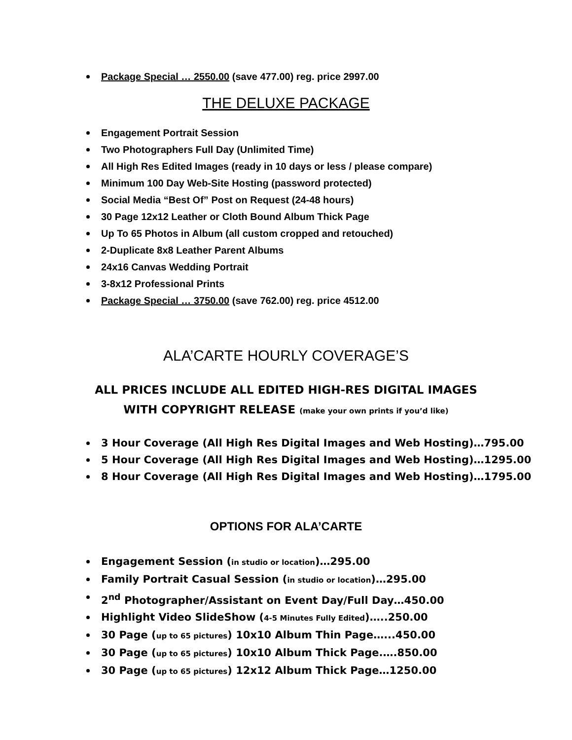Package Special … 2550.00 (save 477.00) reg. price 2997.00
THE DELUXE PACKAGE
Engagement Portrait Session
Two Photographers Full Day (Unlimited Time)
All High Res Edited Images (ready in 10 days or less / please compare)
Minimum 100 Day Web-Site Hosting (password protected)
Social Media “Best Of” Post on Request (24-48 hours)
30 Page 12x12 Leather or Cloth Bound Album Thick Page
Up To 65 Photos in Album (all custom cropped and retouched)
2-Duplicate 8x8 Leather Parent Albums
24x16 Canvas Wedding Portrait
3-8x12 Professional Prints
Package Special … 3750.00 (save 762.00) reg. price 4512.00
ALA’CARTE HOURLY COVERAGE’S
ALL PRICES INCLUDE ALL EDITED HIGH-RES DIGITAL IMAGES
WITH COPYRIGHT RELEASE (make your own prints if you’d like)
3 Hour Coverage (All High Res Digital Images and Web Hosting)…795.00
5 Hour Coverage (All High Res Digital Images and Web Hosting)…1295.00
8 Hour Coverage (All High Res Digital Images and Web Hosting)…1795.00
OPTIONS FOR ALA’CARTE
Engagement Session (in studio or location)…295.00
Family Portrait Casual Session (in studio or location)…295.00
2<sup>nd</sup> Photographer/Assistant on Event Day/Full Day…450.00
Highlight Video SlideShow (4-5 Minutes Fully Edited)…..250.00
30 Page (up to 65 pictures) 10x10 Album Thin Page…...450.00
30 Page (up to 65 pictures) 10x10 Album Thick Page.….850.00
30 Page (up to 65 pictures) 12x12 Album Thick Page…1250.00